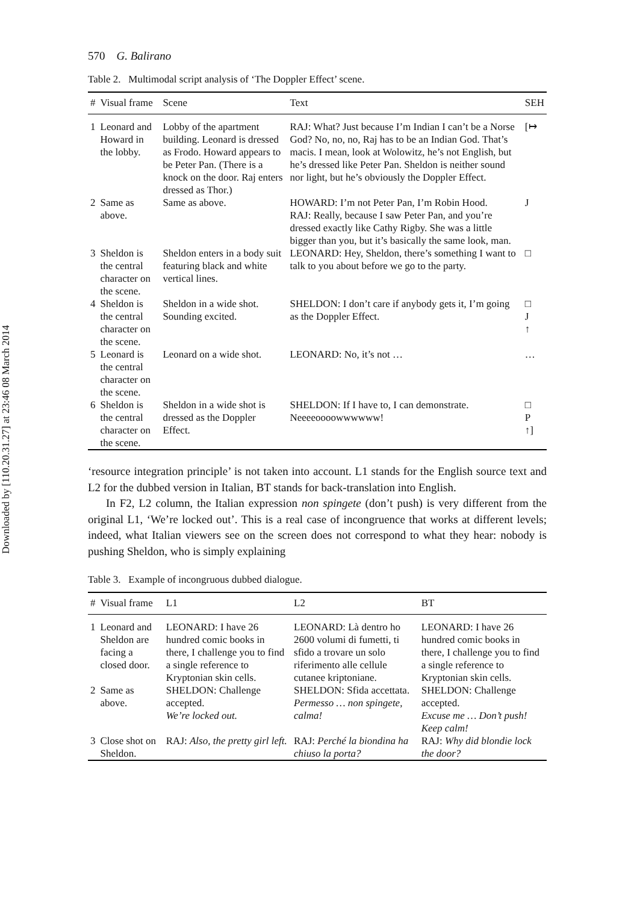Downloaded by [110.20.31.27] at 23:46 08 March 2014
570 G. Balirano
Table 2. Multimodal script analysis of ‘The Doppler Effect’ scene.
| # | Visual frame | Scene | Text | SEH |
| --- | --- | --- | --- | --- |
| 1 | Leonard and Howard in the lobby. | Lobby of the apartment building. Leonard is dressed as Frodo. Howard appears to be Peter Pan. (There is a knock on the door. Raj enters dressed as Thor.) | RAJ: What? Just because I’m Indian I can’t be a Norse God? No, no, no, Raj has to be an Indian God. That’s macis. I mean, look at Wolowitz, he’s not English, but he’s dressed like Peter Pan. Sheldon is neither sound nor light, but he’s obviously the Doppler Effect. | [↦ |
| 2 | Same as above. | Same as above. | HOWARD: I’m not Peter Pan, I’m Robin Hood. RAJ: Really, because I saw Peter Pan, and you’re dressed exactly like Cathy Rigby. She was a little bigger than you, but it’s basically the same look, man. | J |
| 3 | Sheldon is the central character on the scene. | Sheldon enters in a body suit featuring black and white vertical lines. | LEONARD: Hey, Sheldon, there’s something I want to talk to you about before we go to the party. | □ |
| 4 | Sheldon is the central character on the scene. | Sheldon in a wide shot. Sounding excited. | SHELDON: I don’t care if anybody gets it, I’m going as the Doppler Effect. | □ J ↑ |
| 5 | Leonard is the central character on the scene. | Leonard on a wide shot. | LEONARD: No, it’s not … | … |
| 6 | Sheldon is the central character on the scene. | Sheldon in a wide shot is dressed as the Doppler Effect. | SHELDON: If I have to, I can demonstrate. Neeeeoooowwwwww! | □ P ↑] |
‘resource integration principle’ is not taken into account. L1 stands for the English source text and L2 for the dubbed version in Italian, BT stands for back-translation into English.
In F2, L2 column, the Italian expression non spingete (don’t push) is very different from the original L1, ‘We’re locked out’. This is a real case of incongruence that works at different levels; indeed, what Italian viewers see on the screen does not correspond to what they hear: nobody is pushing Sheldon, who is simply explaining
Table 3. Example of incongruous dubbed dialogue.
| # | Visual frame | L1 | L2 | BT |
| --- | --- | --- | --- | --- |
| 1 | Leonard and Sheldon are facing a closed door. | LEONARD: I have 26 hundred comic books in there, I challenge you to find a single reference to Kryptonian skin cells. | LEONARD: Là dentro ho 2600 volumi di fumetti, ti sfido a trovare un solo riferimento alle cellule cutanee kriptoniane. | LEONARD: I have 26 hundred comic books in there, I challenge you to find a single reference to Kryptonian skin cells. |
| 2 | Same as above. | SHELDON: Challenge accepted. We’re locked out. | SHELDON: Sfida accettata. Permesso … non spingete, calma! | SHELDON: Challenge accepted. Excuse me … Don’t push! Keep calm! |
| 3 | Close shot on Sheldon. | RAJ: Also, the pretty girl left. | RAJ: Perché la biondina ha chiuso la porta? | RAJ: Why did blondie lock the door? |